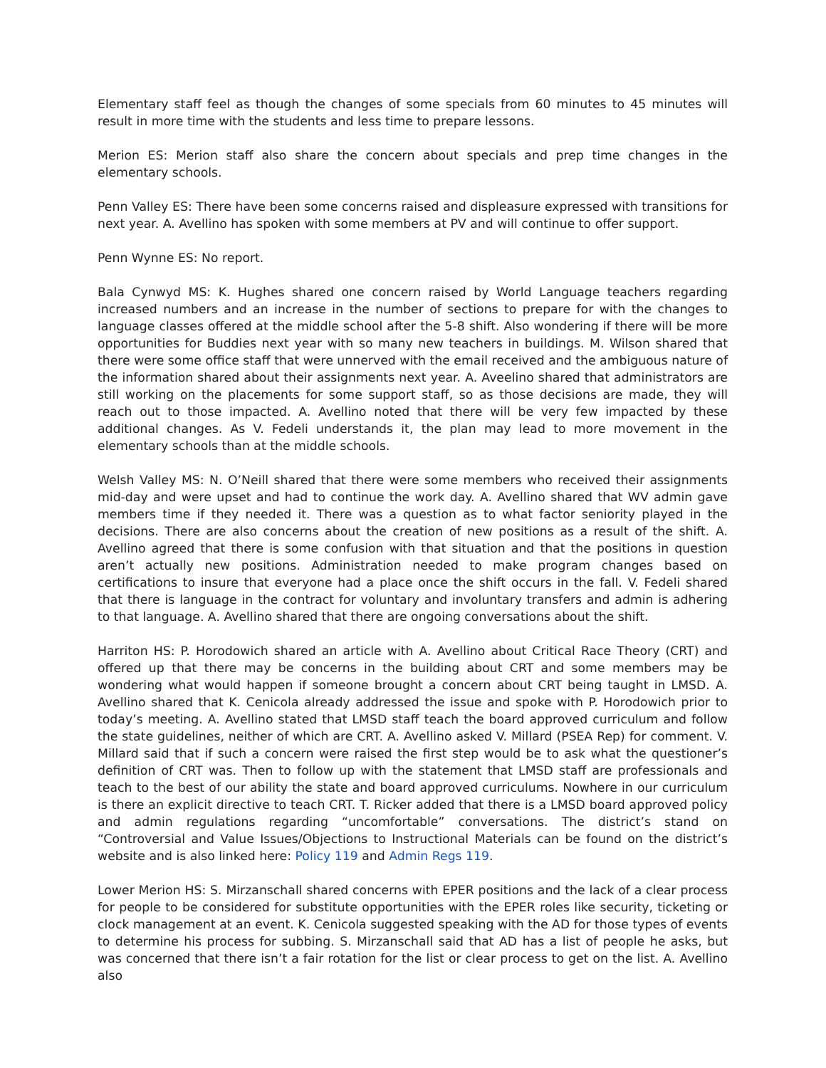Elementary staff feel as though the changes of some specials from 60 minutes to 45 minutes will result in more time with the students and less time to prepare lessons.
Merion ES: Merion staff also share the concern about specials and prep time changes in the elementary schools.
Penn Valley ES: There have been some concerns raised and displeasure expressed with transitions for next year. A. Avellino has spoken with some members at PV and will continue to offer support.
Penn Wynne ES: No report.
Bala Cynwyd MS: K. Hughes shared one concern raised by World Language teachers regarding increased numbers and an increase in the number of sections to prepare for with the changes to language classes offered at the middle school after the 5-8 shift. Also wondering if there will be more opportunities for Buddies next year with so many new teachers in buildings. M. Wilson shared that there were some office staff that were unnerved with the email received and the ambiguous nature of the information shared about their assignments next year. A. Aveelino shared that administrators are still working on the placements for some support staff, so as those decisions are made, they will reach out to those impacted. A. Avellino noted that there will be very few impacted by these additional changes. As V. Fedeli understands it, the plan may lead to more movement in the elementary schools than at the middle schools.
Welsh Valley MS: N. O’Neill shared that there were some members who received their assignments mid-day and were upset and had to continue the work day. A. Avellino shared that WV admin gave members time if they needed it. There was a question as to what factor seniority played in the decisions. There are also concerns about the creation of new positions as a result of the shift. A. Avellino agreed that there is some confusion with that situation and that the positions in question aren’t actually new positions. Administration needed to make program changes based on certifications to insure that everyone had a place once the shift occurs in the fall. V. Fedeli shared that there is language in the contract for voluntary and involuntary transfers and admin is adhering to that language. A. Avellino shared that there are ongoing conversations about the shift.
Harriton HS: P. Horodowich shared an article with A. Avellino about Critical Race Theory (CRT) and offered up that there may be concerns in the building about CRT and some members may be wondering what would happen if someone brought a concern about CRT being taught in LMSD. A. Avellino shared that K. Cenicola already addressed the issue and spoke with P. Horodowich prior to today’s meeting. A. Avellino stated that LMSD staff teach the board approved curriculum and follow the state guidelines, neither of which are CRT. A. Avellino asked V. Millard (PSEA Rep) for comment. V. Millard said that if such a concern were raised the first step would be to ask what the questioner’s definition of CRT was. Then to follow up with the statement that LMSD staff are professionals and teach to the best of our ability the state and board approved curriculums. Nowhere in our curriculum is there an explicit directive to teach CRT. T. Ricker added that there is a LMSD board approved policy and admin regulations regarding “uncomfortable” conversations. The district’s stand on “Controversial and Value Issues/Objections to Instructional Materials can be found on the district’s website and is also linked here: Policy 119 and Admin Regs 119.
Lower Merion HS: S. Mirzanschall shared concerns with EPER positions and the lack of a clear process for people to be considered for substitute opportunities with the EPER roles like security, ticketing or clock management at an event. K. Cenicola suggested speaking with the AD for those types of events to determine his process for subbing. S. Mirzanschall said that AD has a list of people he asks, but was concerned that there isn’t a fair rotation for the list or clear process to get on the list. A. Avellino also